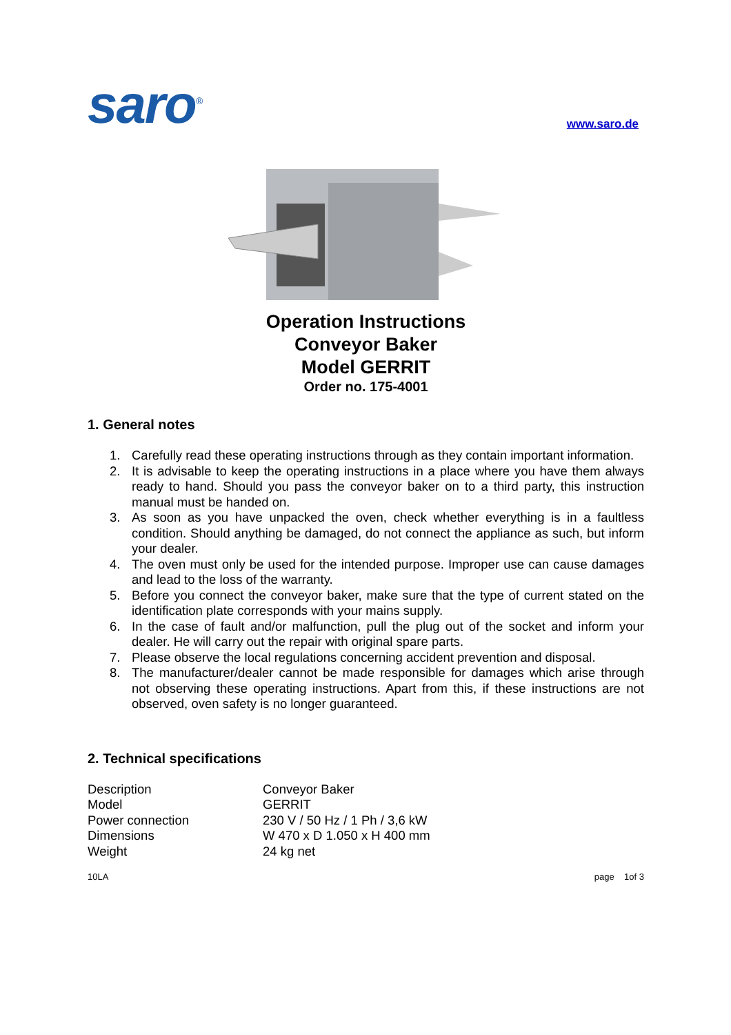saro<sup>®</sup>
www.saro.de
Operation Instructions
Conveyor Baker
Model GERRIT
Order no. 175-4001
1. General notes
1. Carefully read these operating instructions through as they contain important information.
2. It is advisable to keep the operating instructions in a place where you have them always ready to hand. Should you pass the conveyor baker on to a third party, this instruction manual must be handed on.
3. As soon as you have unpacked the oven, check whether everything is in a faultless condition. Should anything be damaged, do not connect the appliance as such, but inform your dealer.
4. The oven must only be used for the intended purpose. Improper use can cause damages and lead to the loss of the warranty.
5. Before you connect the conveyor baker, make sure that the type of current stated on the identification plate corresponds with your mains supply.
6. In the case of fault and/or malfunction, pull the plug out of the socket and inform your dealer. He will carry out the repair with original spare parts.
7. Please observe the local regulations concerning accident prevention and disposal.
8. The manufacturer/dealer cannot be made responsible for damages which arise through not observing these operating instructions. Apart from this, if these instructions are not observed, oven safety is no longer guaranteed.
2. Technical specifications
| Description | Conveyor Baker |
| Model | GERRIT |
| Power connection | 230 V / 50 Hz / 1 Ph / 3,6 kW |
| Dimensions | W 470 x D 1.050 x H 400 mm |
| Weight | 24 kg net |
10LA page 1of 3